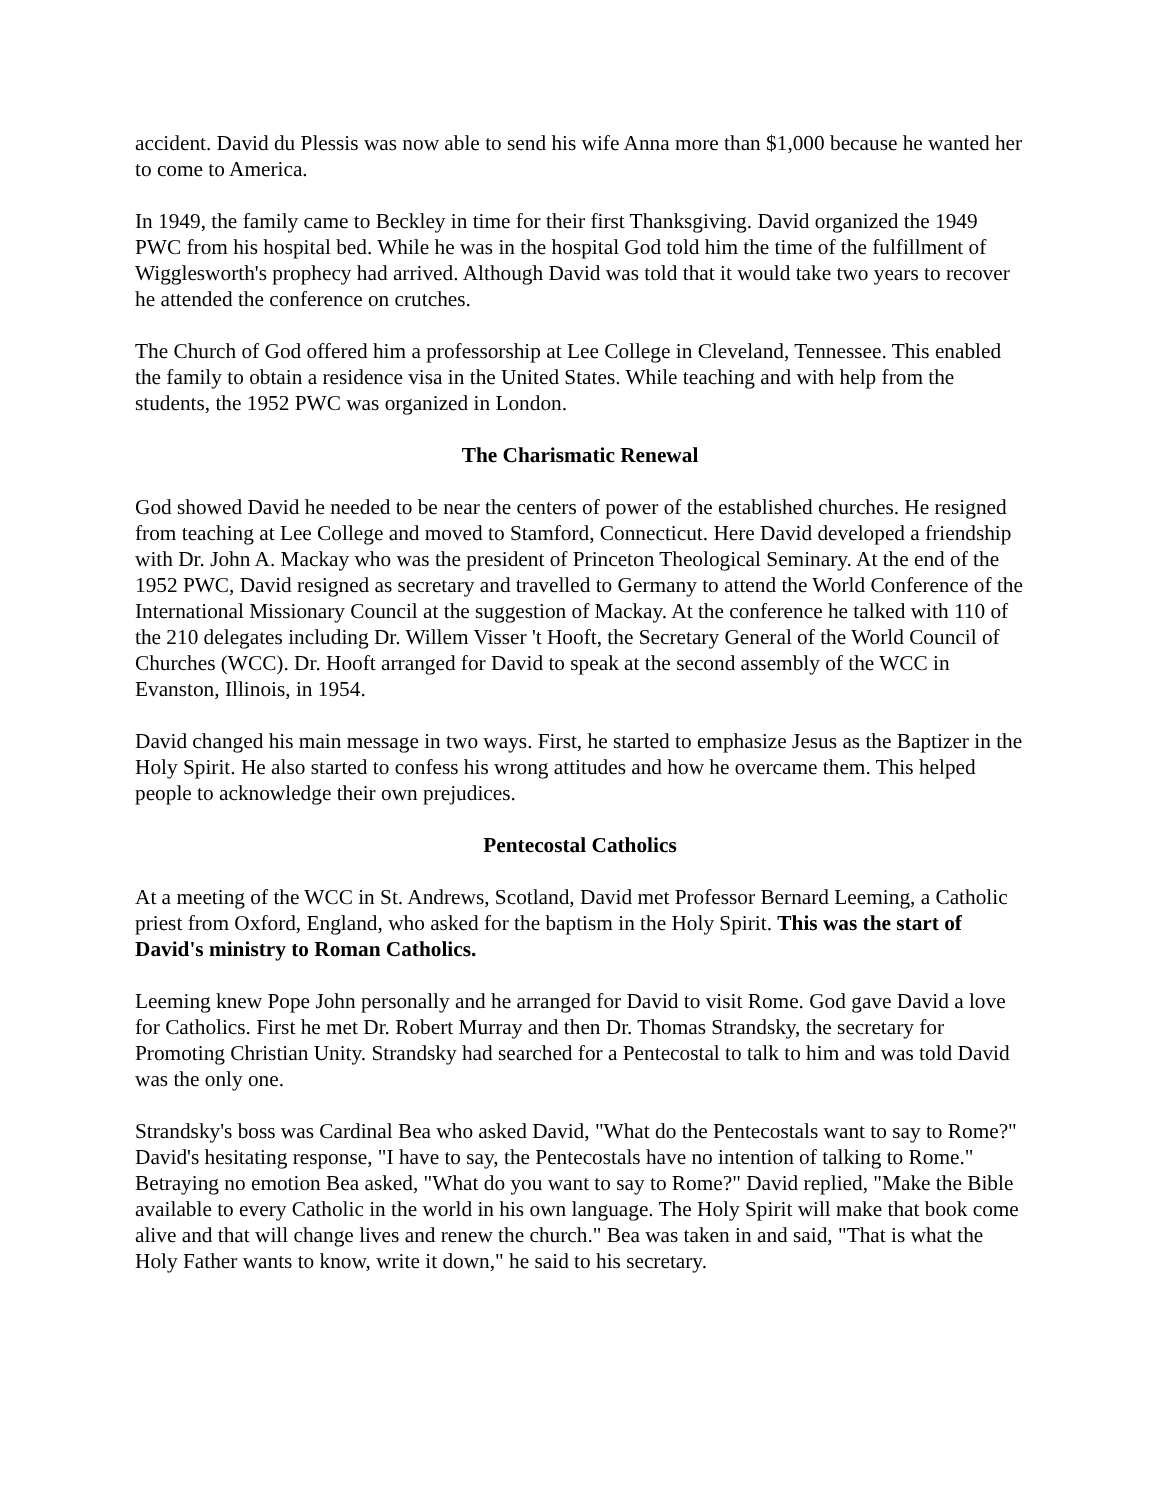accident. David du Plessis was now able to send his wife Anna more than $1,000 because he wanted her to come to America.
In 1949, the family came to Beckley in time for their first Thanksgiving. David organized the 1949 PWC from his hospital bed. While he was in the hospital God told him the time of the fulfillment of Wigglesworth's prophecy had arrived. Although David was told that it would take two years to recover he attended the conference on crutches.
The Church of God offered him a professorship at Lee College in Cleveland, Tennessee. This enabled the family to obtain a residence visa in the United States. While teaching and with help from the students, the 1952 PWC was organized in London.
The Charismatic Renewal
God showed David he needed to be near the centers of power of the established churches. He resigned from teaching at Lee College and moved to Stamford, Connecticut. Here David developed a friendship with Dr. John A. Mackay who was the president of Princeton Theological Seminary. At the end of the 1952 PWC, David resigned as secretary and travelled to Germany to attend the World Conference of the International Missionary Council at the suggestion of Mackay. At the conference he talked with 110 of the 210 delegates including Dr. Willem Visser 't Hooft, the Secretary General of the World Council of Churches (WCC). Dr. Hooft arranged for David to speak at the second assembly of the WCC in Evanston, Illinois, in 1954.
David changed his main message in two ways. First, he started to emphasize Jesus as the Baptizer in the Holy Spirit. He also started to confess his wrong attitudes and how he overcame them. This helped people to acknowledge their own prejudices.
Pentecostal Catholics
At a meeting of the WCC in St. Andrews, Scotland, David met Professor Bernard Leeming, a Catholic priest from Oxford, England, who asked for the baptism in the Holy Spirit. This was the start of David's ministry to Roman Catholics.
Leeming knew Pope John personally and he arranged for David to visit Rome. God gave David a love for Catholics. First he met Dr. Robert Murray and then Dr. Thomas Strandsky, the secretary for Promoting Christian Unity. Strandsky had searched for a Pentecostal to talk to him and was told David was the only one.
Strandsky's boss was Cardinal Bea who asked David, "What do the Pentecostals want to say to Rome?" David's hesitating response, "I have to say, the Pentecostals have no intention of talking to Rome." Betraying no emotion Bea asked, "What do you want to say to Rome?" David replied, "Make the Bible available to every Catholic in the world in his own language. The Holy Spirit will make that book come alive and that will change lives and renew the church." Bea was taken in and said, "That is what the Holy Father wants to know, write it down," he said to his secretary.